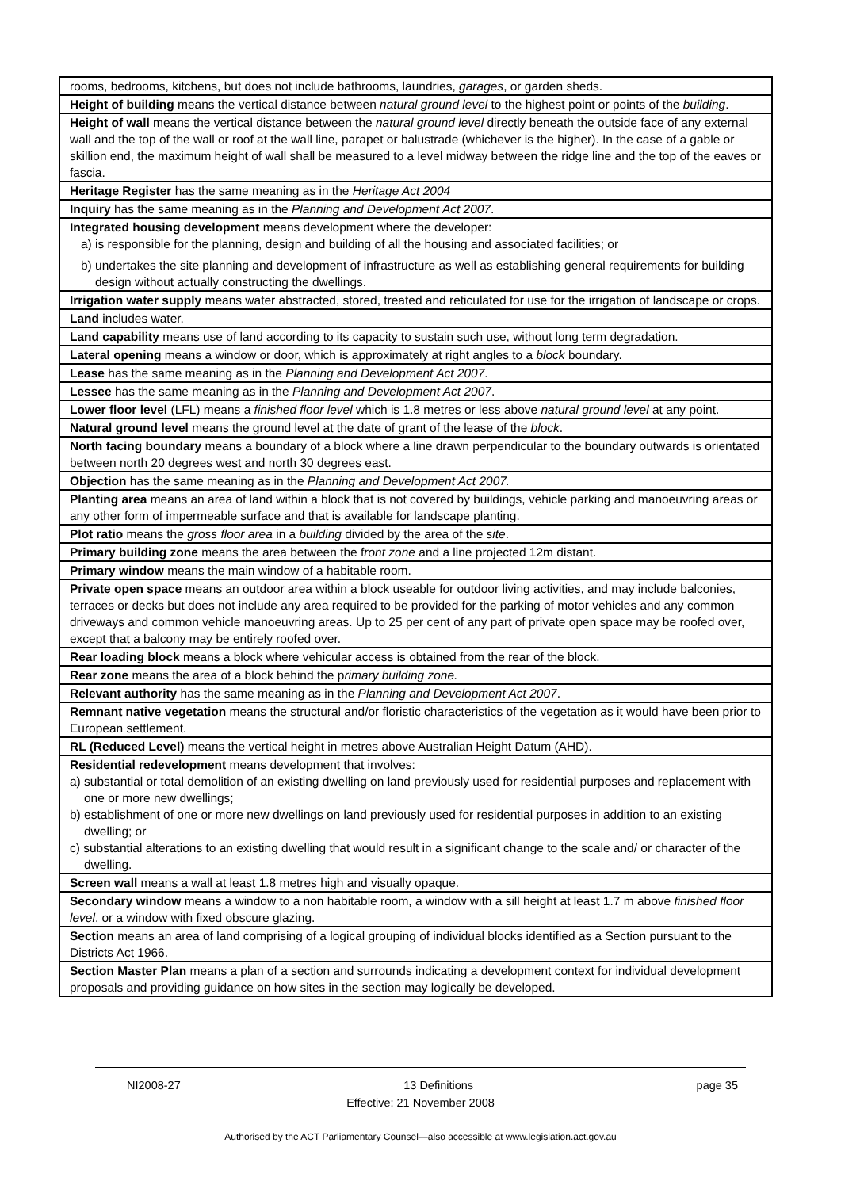| rooms, bedrooms, kitchens, but does not include bathrooms, laundries, garages , or garden sheds. |
| Height of building means the vertical distance between natural ground level to the highest point or points of the building . |
| Height of wall means the vertical distance between the natural ground level directly beneath the outside face of any external wall and the top of the wall or roof at the wall line, parapet or balustrade (whichever is the higher). In the case of a gable or skillion end, the maximum height of wall shall be measured to a level midway between the ridge line and the top of the eaves or fascia. |
| Heritage Register has the same meaning as in the Heritage Act 2004 |
| Inquiry has the same meaning as in the Planning and Development Act 2007 . |
| Integrated housing development means development where the developer: a) is responsible for the planning, design and building of all the housing and associated facilities; or b) undertakes the site planning and development of infrastructure as well as establishing general requirements for building design without actually constructing the dwellings. |
| Irrigation water supply means water abstracted, stored, treated and reticulated for use for the irrigation of landscape or crops. |
| Land includes water. |
| Land capability means use of land according to its capacity to sustain such use, without long term degradation. |
| Lateral opening means a window or door, which is approximately at right angles to a block boundary. |
| Lease has the same meaning as in the Planning and Development Act 2007 . |
| Lessee has the same meaning as in the Planning and Development Act 2007 . |
| Lower floor level (LFL) means a finished floor level which is 1.8 metres or less above natural ground level at any point. |
| Natural ground level means the ground level at the date of grant of the lease of the block . |
| North facing boundary means a boundary of a block where a line drawn perpendicular to the boundary outwards is orientated between north 20 degrees west and north 30 degrees east. |
| Objection has the same meaning as in the Planning and Development Act 2007. |
| Planting area means an area of land within a block that is not covered by buildings, vehicle parking and manoeuvring areas or any other form of impermeable surface and that is available for landscape planting. |
| Plot ratio means the gross floor area in a building divided by the area of the site . |
| Primary building zone means the area between the f ront zone and a line projected 12m distant. |
| Primary window means the main window of a habitable room. |
| Private open space means an outdoor area within a block useable for outdoor living activities, and may include balconies, terraces or decks but does not include any area required to be provided for the parking of motor vehicles and any common driveways and common vehicle manoeuvring areas. Up to 25 per cent of any part of private open space may be roofed over, except that a balcony may be entirely roofed over. |
| Rear loading block means a block where vehicular access is obtained from the rear of the block. |
| Rear zone means the area of a block behind the p rimary building zone. |
| Relevant authority has the same meaning as in the Planning and Development Act 2007 . |
| Remnant native vegetation means the structural and/or floristic characteristics of the vegetation as it would have been prior to European settlement. |
| RL (Reduced Level) means the vertical height in metres above Australian Height Datum (AHD). |
| Residential redevelopment means development that involves: a) substantial or total demolition of an existing dwelling on land previously used for residential purposes and replacement with one or more new dwellings; b) establishment of one or more new dwellings on land previously used for residential purposes in addition to an existing dwelling; or c) substantial alterations to an existing dwelling that would result in a significant change to the scale and/ or character of the dwelling. |
| Screen wall means a wall at least 1.8 metres high and visually opaque. |
| Secondary window means a window to a non habitable room, a window with a sill height at least 1.7 m above finished floor level , or a window with fixed obscure glazing. |
| Section means an area of land comprising of a logical grouping of individual blocks identified as a Section pursuant to the Districts Act 1966. |
| Section Master Plan means a plan of a section and surrounds indicating a development context for individual development proposals and providing guidance on how sites in the section may logically be developed. |
NI2008-27 13 Definitions page 35
Effective: 21 November 2008
Authorised by the ACT Parliamentary Counsel—also accessible at www.legislation.act.gov.au